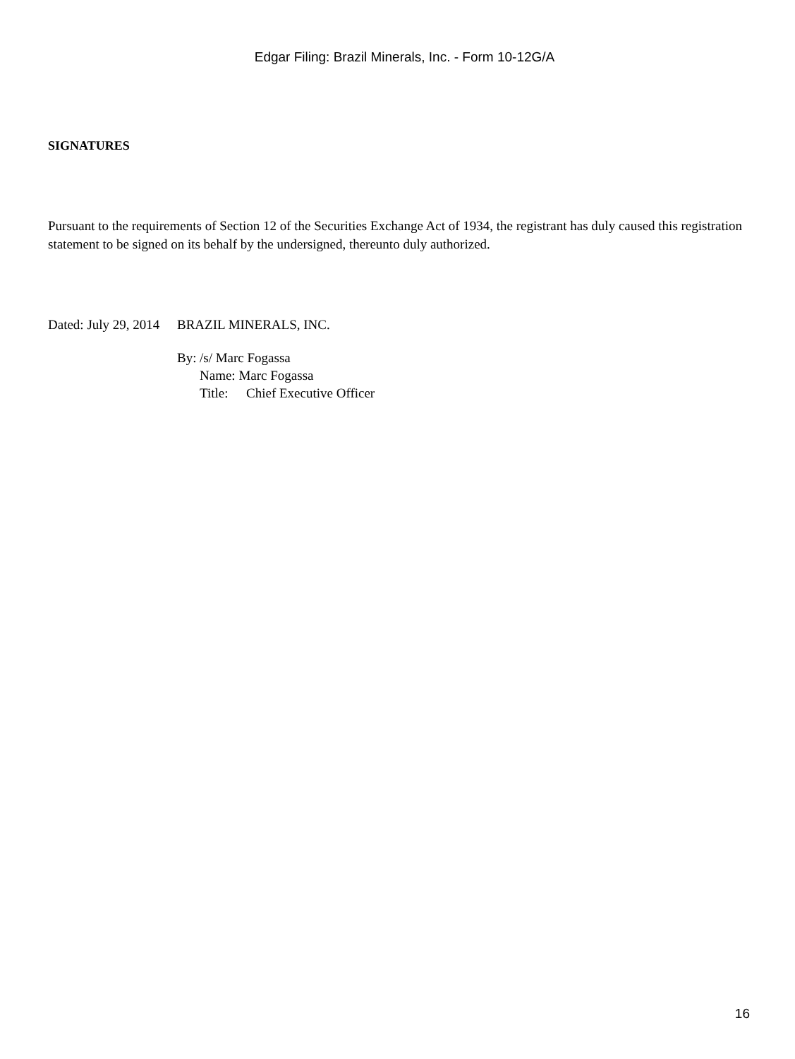Edgar Filing: Brazil Minerals, Inc. - Form 10-12G/A
SIGNATURES
Pursuant to the requirements of Section 12 of the Securities Exchange Act of 1934, the registrant has duly caused this registration statement to be signed on its behalf by the undersigned, thereunto duly authorized.
| Dated: July 29, 2014 | BRAZIL MINERALS, INC. | | |
| | By: | /s/ Marc Fogassa | |
| | | Name: Marc Fogassa | |
| | | Title: | Chief Executive Officer |
16